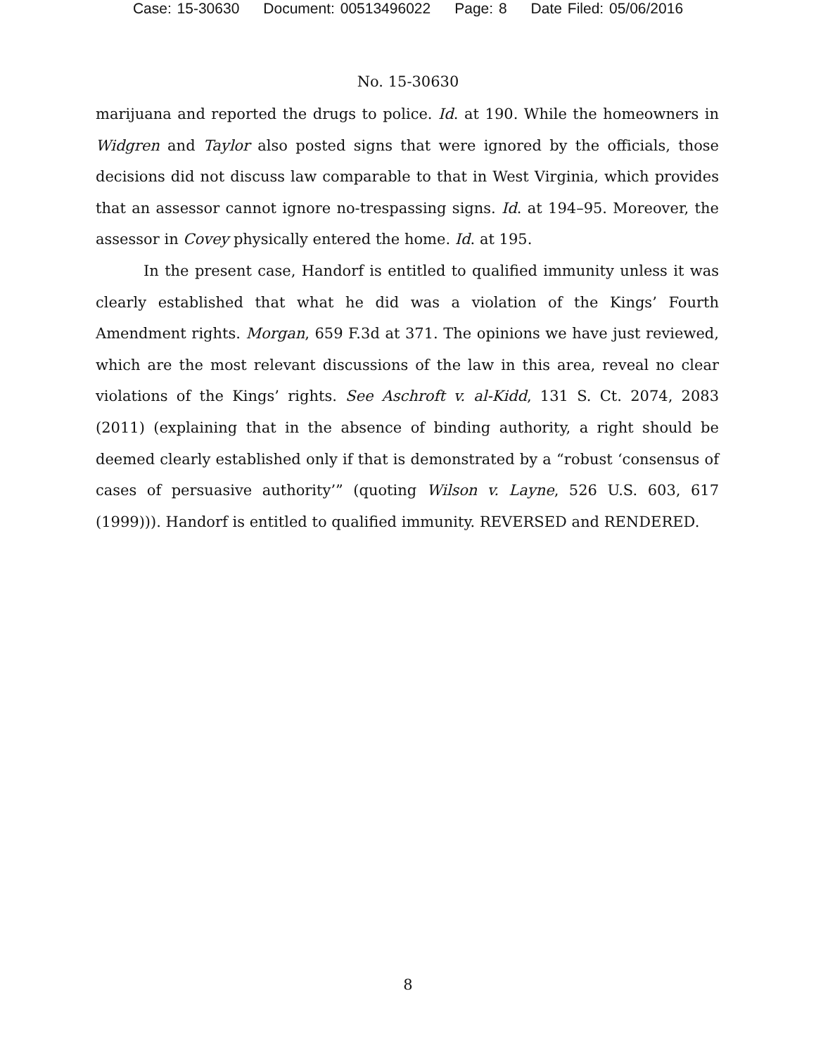Case: 15-30630 Document: 00513496022 Page: 8 Date Filed: 05/06/2016
No. 15-30630
marijuana and reported the drugs to police. Id. at 190. While the homeowners in Widgren and Taylor also posted signs that were ignored by the officials, those decisions did not discuss law comparable to that in West Virginia, which provides that an assessor cannot ignore no-trespassing signs. Id. at 194–95. Moreover, the assessor in Covey physically entered the home. Id. at 195.
In the present case, Handorf is entitled to qualified immunity unless it was clearly established that what he did was a violation of the Kings’ Fourth Amendment rights. Morgan, 659 F.3d at 371. The opinions we have just reviewed, which are the most relevant discussions of the law in this area, reveal no clear violations of the Kings’ rights. See Aschroft v. al-Kidd, 131 S. Ct. 2074, 2083 (2011) (explaining that in the absence of binding authority, a right should be deemed clearly established only if that is demonstrated by a “robust ‘consensus of cases of persuasive authority’” (quoting Wilson v. Layne, 526 U.S. 603, 617 (1999))). Handorf is entitled to qualified immunity. REVERSED and RENDERED.
8